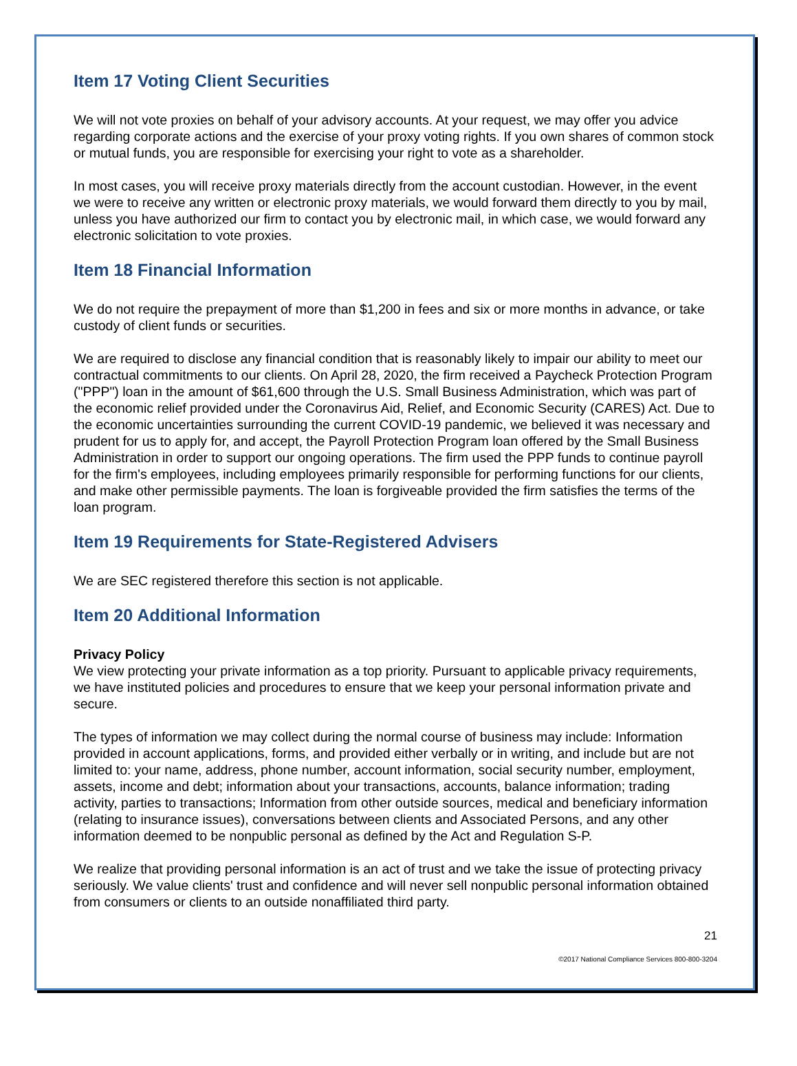Item 17 Voting Client Securities
We will not vote proxies on behalf of your advisory accounts. At your request, we may offer you advice regarding corporate actions and the exercise of your proxy voting rights. If you own shares of common stock or mutual funds, you are responsible for exercising your right to vote as a shareholder.
In most cases, you will receive proxy materials directly from the account custodian. However, in the event we were to receive any written or electronic proxy materials, we would forward them directly to you by mail, unless you have authorized our firm to contact you by electronic mail, in which case, we would forward any electronic solicitation to vote proxies.
Item 18 Financial Information
We do not require the prepayment of more than $1,200 in fees and six or more months in advance, or take custody of client funds or securities.
We are required to disclose any financial condition that is reasonably likely to impair our ability to meet our contractual commitments to our clients. On April 28, 2020, the firm received a Paycheck Protection Program ("PPP") loan in the amount of $61,600 through the U.S. Small Business Administration, which was part of the economic relief provided under the Coronavirus Aid, Relief, and Economic Security (CARES) Act. Due to the economic uncertainties surrounding the current COVID-19 pandemic, we believed it was necessary and prudent for us to apply for, and accept, the Payroll Protection Program loan offered by the Small Business Administration in order to support our ongoing operations. The firm used the PPP funds to continue payroll for the firm's employees, including employees primarily responsible for performing functions for our clients, and make other permissible payments. The loan is forgiveable provided the firm satisfies the terms of the loan program.
Item 19 Requirements for State-Registered Advisers
We are SEC registered therefore this section is not applicable.
Item 20 Additional Information
Privacy Policy
We view protecting your private information as a top priority. Pursuant to applicable privacy requirements, we have instituted policies and procedures to ensure that we keep your personal information private and secure.
The types of information we may collect during the normal course of business may include: Information provided in account applications, forms, and provided either verbally or in writing, and include but are not limited to: your name, address, phone number, account information, social security number, employment, assets, income and debt; information about your transactions, accounts, balance information; trading activity, parties to transactions; Information from other outside sources, medical and beneficiary information (relating to insurance issues), conversations between clients and Associated Persons, and any other information deemed to be nonpublic personal as defined by the Act and Regulation S-P.
We realize that providing personal information is an act of trust and we take the issue of protecting privacy seriously. We value clients' trust and confidence and will never sell nonpublic personal information obtained from consumers or clients to an outside nonaffiliated third party.
21
©2017 National Compliance Services 800-800-3204